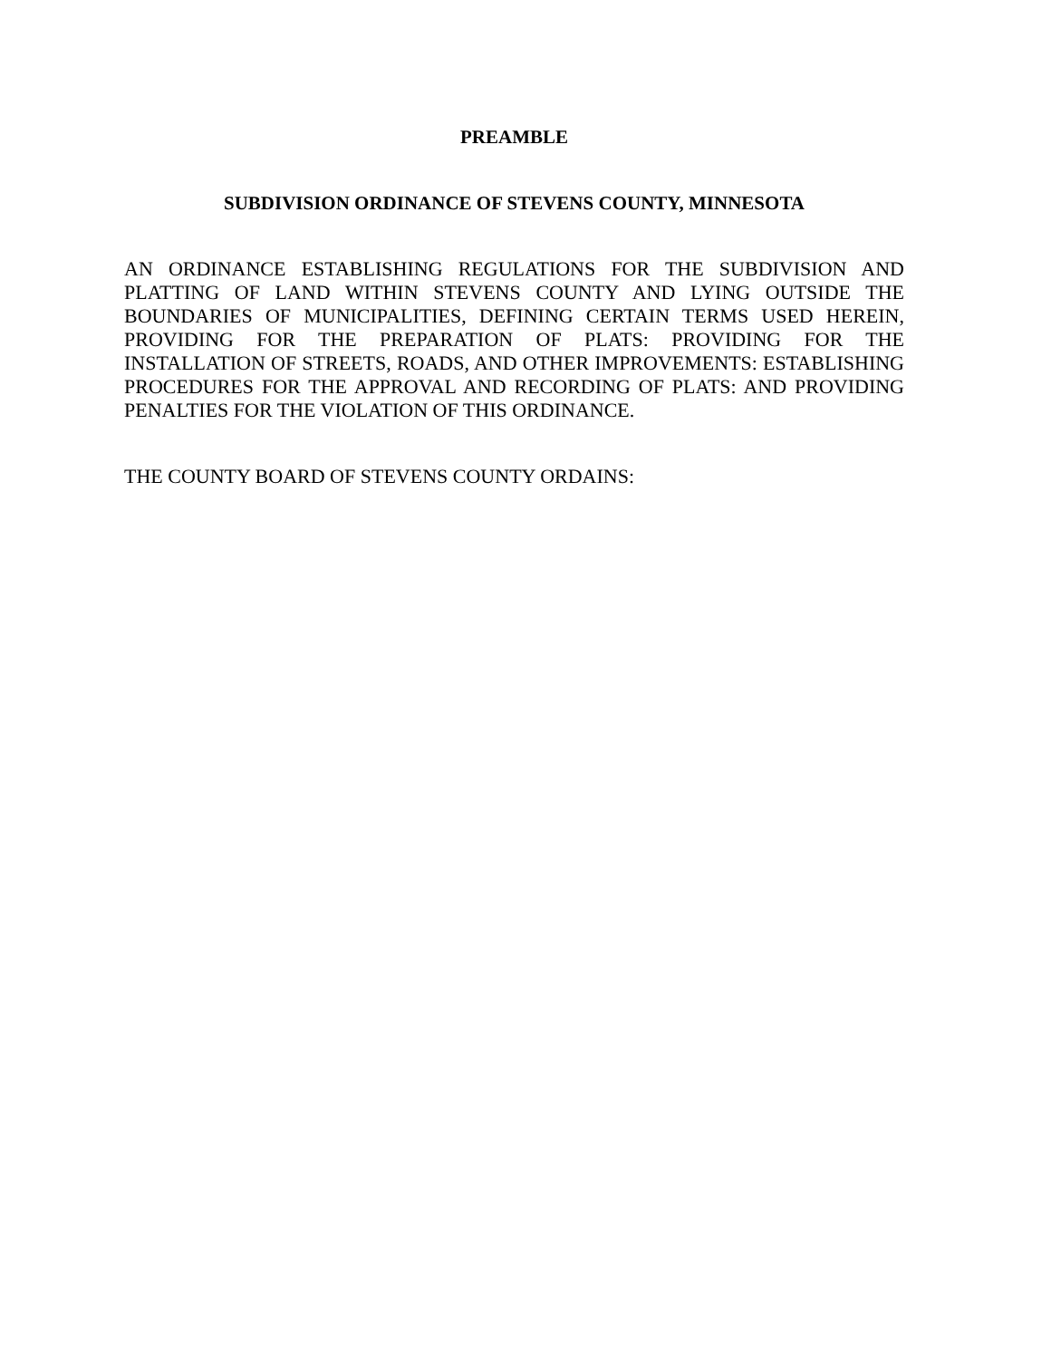PREAMBLE
SUBDIVISION ORDINANCE OF STEVENS COUNTY, MINNESOTA
AN ORDINANCE ESTABLISHING REGULATIONS FOR THE SUBDIVISION AND PLATTING OF LAND WITHIN STEVENS COUNTY AND LYING OUTSIDE THE BOUNDARIES OF MUNICIPALITIES, DEFINING CERTAIN TERMS USED HEREIN, PROVIDING FOR THE PREPARATION OF PLATS: PROVIDING FOR THE INSTALLATION OF STREETS, ROADS, AND OTHER IMPROVEMENTS: ESTABLISHING PROCEDURES FOR THE APPROVAL AND RECORDING OF PLATS: AND PROVIDING PENALTIES FOR THE VIOLATION OF THIS ORDINANCE.
THE COUNTY BOARD OF STEVENS COUNTY ORDAINS: